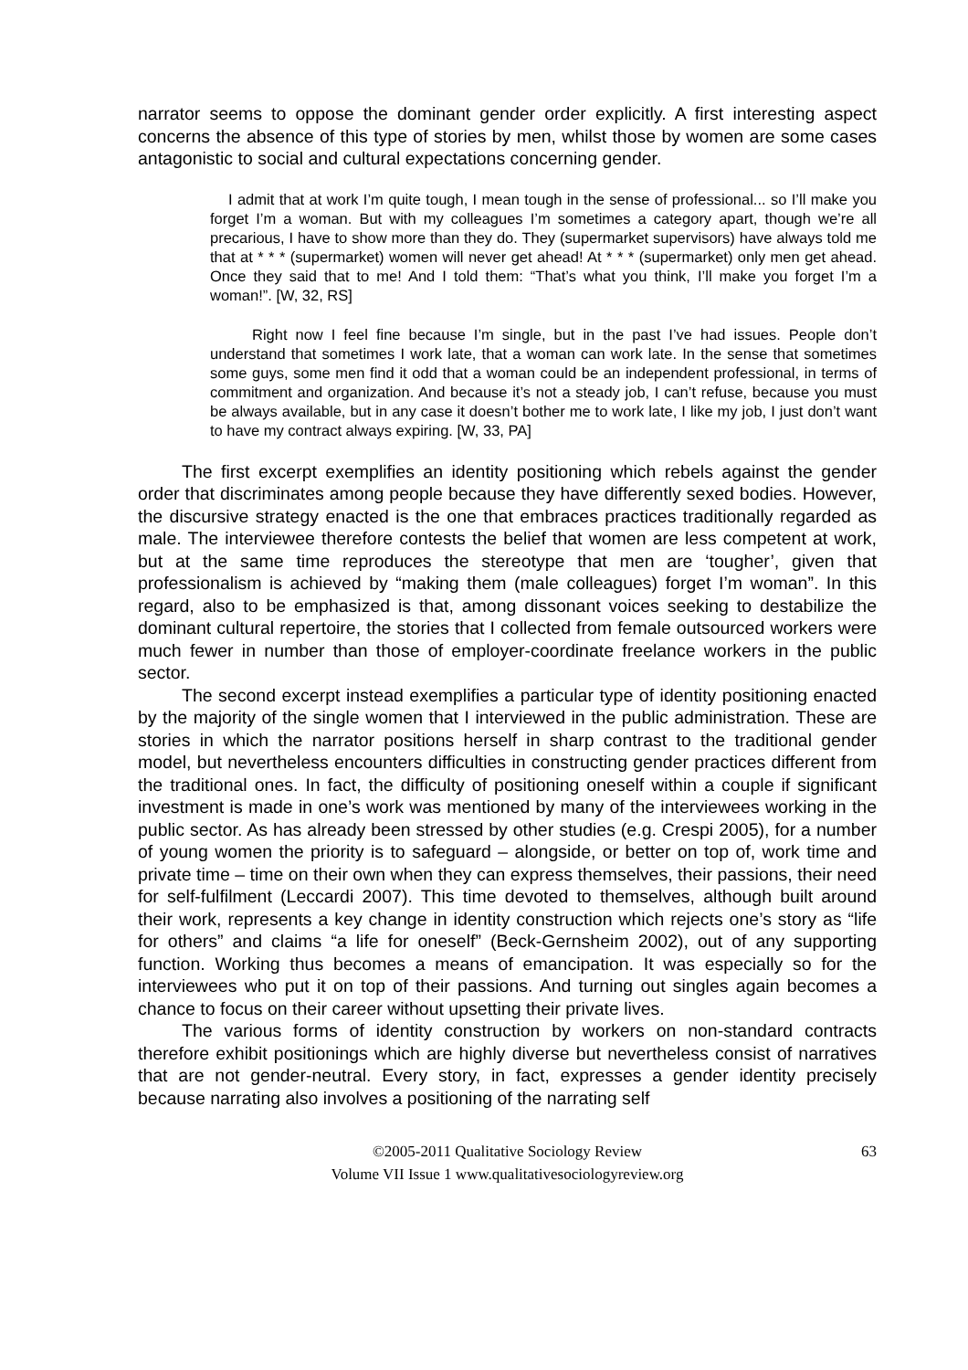narrator seems to oppose the dominant gender order explicitly. A first interesting aspect concerns the absence of this type of stories by men, whilst those by women are some cases antagonistic to social and cultural expectations concerning gender.
I admit that at work I’m quite tough, I mean tough in the sense of professional... so I’ll make you forget I’m a woman. But with my colleagues I’m sometimes a category apart, though we’re all precarious, I have to show more than they do. They (supermarket supervisors) have always told me that at * * * (supermarket) women will never get ahead! At * * * (supermarket) only men get ahead. Once they said that to me! And I told them: “That’s what you think, I’ll make you forget I’m a woman!”. [W, 32, RS]
Right now I feel fine because I’m single, but in the past I’ve had issues. People don’t understand that sometimes I work late, that a woman can work late. In the sense that sometimes some guys, some men find it odd that a woman could be an independent professional, in terms of commitment and organization. And because it’s not a steady job, I can’t refuse, because you must be always available, but in any case it doesn’t bother me to work late, I like my job, I just don’t want to have my contract always expiring. [W, 33, PA]
The first excerpt exemplifies an identity positioning which rebels against the gender order that discriminates among people because they have differently sexed bodies. However, the discursive strategy enacted is the one that embraces practices traditionally regarded as male. The interviewee therefore contests the belief that women are less competent at work, but at the same time reproduces the stereotype that men are ‘tougher’, given that professionalism is achieved by “making them (male colleagues) forget I’m woman”. In this regard, also to be emphasized is that, among dissonant voices seeking to destabilize the dominant cultural repertoire, the stories that I collected from female outsourced workers were much fewer in number than those of employer-coordinate freelance workers in the public sector.
The second excerpt instead exemplifies a particular type of identity positioning enacted by the majority of the single women that I interviewed in the public administration. These are stories in which the narrator positions herself in sharp contrast to the traditional gender model, but nevertheless encounters difficulties in constructing gender practices different from the traditional ones. In fact, the difficulty of positioning oneself within a couple if significant investment is made in one’s work was mentioned by many of the interviewees working in the public sector. As has already been stressed by other studies (e.g. Crespi 2005), for a number of young women the priority is to safeguard – alongside, or better on top of, work time and private time – time on their own when they can express themselves, their passions, their need for self-fulfilment (Leccardi 2007). This time devoted to themselves, although built around their work, represents a key change in identity construction which rejects one’s story as “life for others” and claims “a life for oneself” (Beck-Gernsheim 2002), out of any supporting function. Working thus becomes a means of emancipation. It was especially so for the interviewees who put it on top of their passions. And turning out singles again becomes a chance to focus on their career without upsetting their private lives.
The various forms of identity construction by workers on non-standard contracts therefore exhibit positionings which are highly diverse but nevertheless consist of narratives that are not gender-neutral. Every story, in fact, expresses a gender identity precisely because narrating also involves a positioning of the narrating self
©2005-2011 Qualitative Sociology Review
Volume VII Issue 1 www.qualitativesociologyreview.org
63